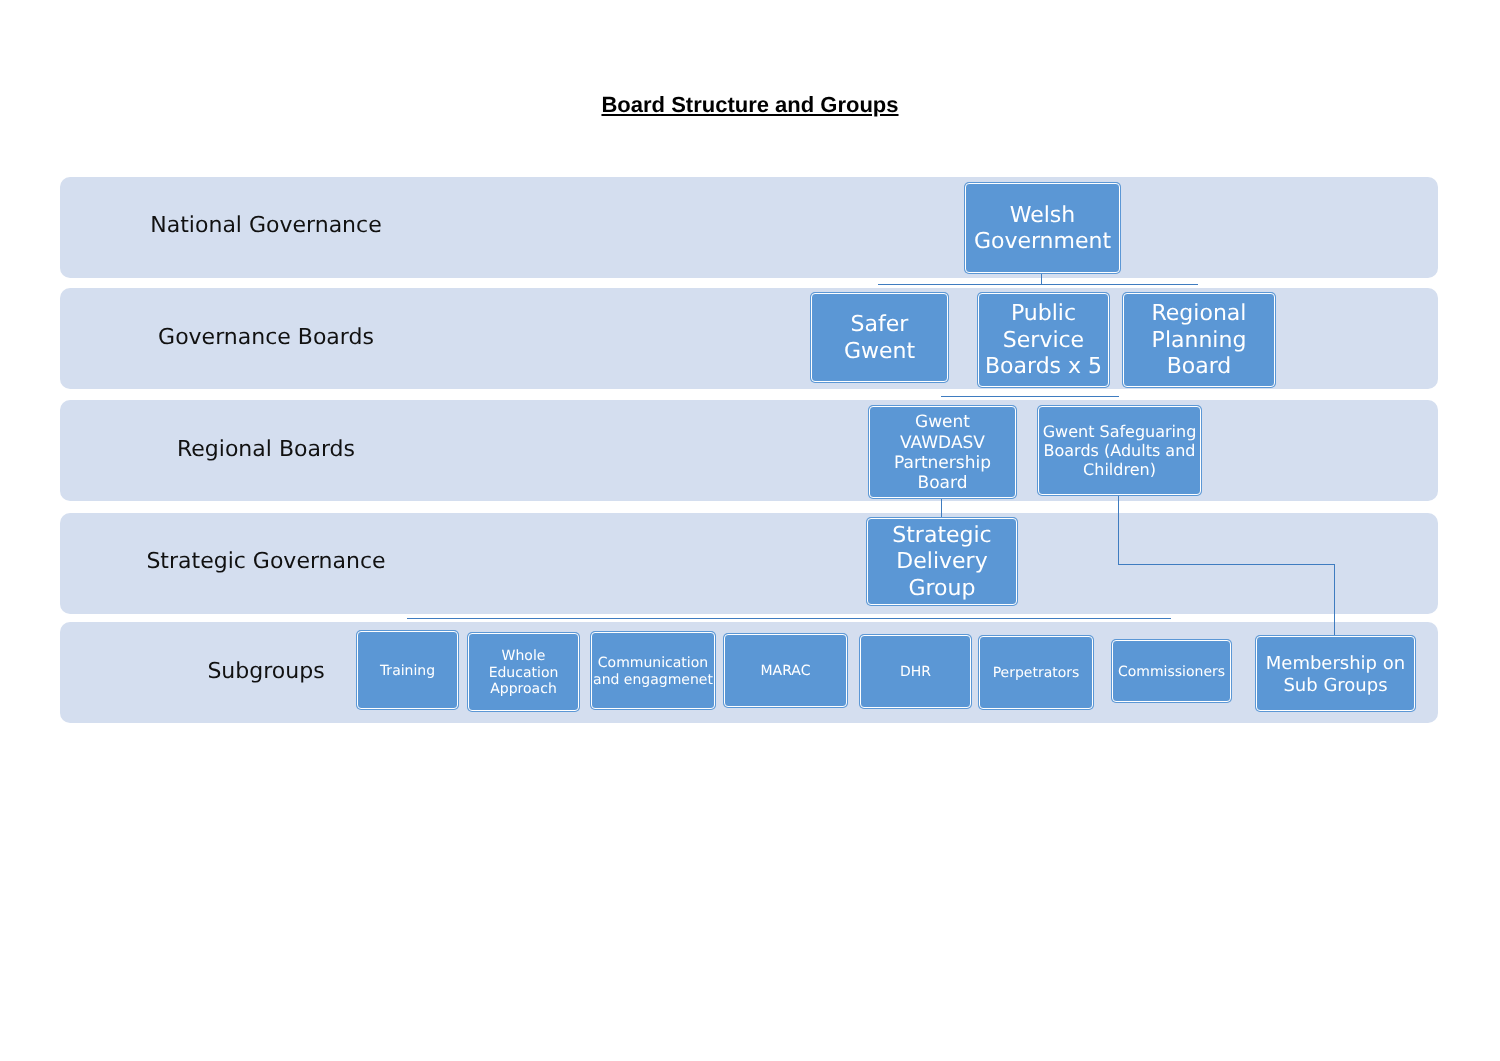Board Structure and Groups
National Governance
Welsh Government
Governance Boards
Safer Gwent
Public Service Boards x 5
Regional Planning Board
Regional Boards
Gwent VAWDASV Partnership Board
Gwent Safeguaring Boards (Adults and Children)
Strategic Governance
Strategic Delivery Group
Subgroups
Training
Whole Education Approach
Communication and engagmenet
MARAC DHR Perpetrators Commissioners
Membership on Sub Groups